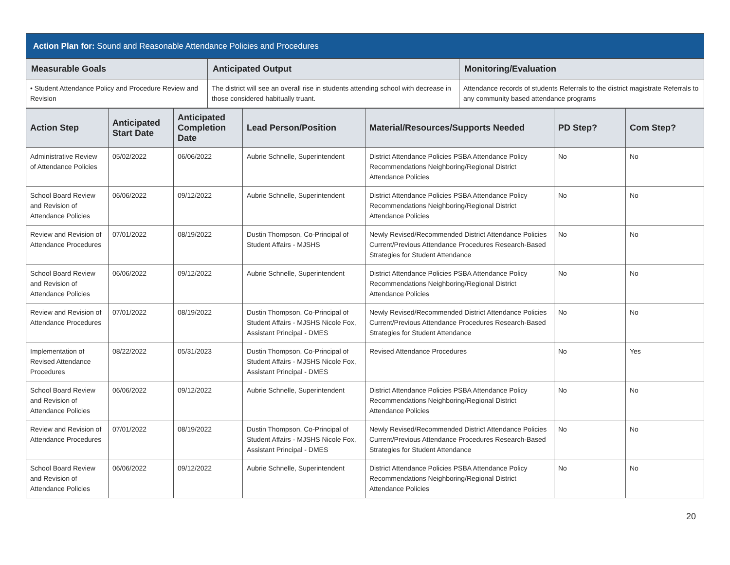Action Plan for: Sound and Reasonable Attendance Policies and Procedures
| Measurable Goals | Anticipated Output | Monitoring/Evaluation |
| --- | --- | --- |
| • Student Attendance Policy and Procedure Review and Revision | The district will see an overall rise in students attending school with decrease in those considered habitually truant. | Attendance records of students Referrals to the district magistrate Referrals to any community based attendance programs |
| Action Step | Anticipated Start Date | Anticipated Completion Date | Lead Person/Position | Material/Resources/Supports Needed | PD Step? | Com Step? |
| --- | --- | --- | --- | --- | --- | --- |
| Administrative Review of Attendance Policies | 05/02/2022 | 06/06/2022 | Aubrie Schnelle, Superintendent | District Attendance Policies PSBA Attendance Policy Recommendations Neighboring/Regional District Attendance Policies | No | No |
| School Board Review and Revision of Attendance Policies | 06/06/2022 | 09/12/2022 | Aubrie Schnelle, Superintendent | District Attendance Policies PSBA Attendance Policy Recommendations Neighboring/Regional District Attendance Policies | No | No |
| Review and Revision of Attendance Procedures | 07/01/2022 | 08/19/2022 | Dustin Thompson, Co-Principal of Student Affairs - MJSHS | Newly Revised/Recommended District Attendance Policies Current/Previous Attendance Procedures Research-Based Strategies for Student Attendance | No | No |
| School Board Review and Revision of Attendance Policies | 06/06/2022 | 09/12/2022 | Aubrie Schnelle, Superintendent | District Attendance Policies PSBA Attendance Policy Recommendations Neighboring/Regional District Attendance Policies | No | No |
| Review and Revision of Attendance Procedures | 07/01/2022 | 08/19/2022 | Dustin Thompson, Co-Principal of Student Affairs - MJSHS Nicole Fox, Assistant Principal - DMES | Newly Revised/Recommended District Attendance Policies Current/Previous Attendance Procedures Research-Based Strategies for Student Attendance | No | No |
| Implementation of Revised Attendance Procedures | 08/22/2022 | 05/31/2023 | Dustin Thompson, Co-Principal of Student Affairs - MJSHS Nicole Fox, Assistant Principal - DMES | Revised Attendance Procedures | No | Yes |
| School Board Review and Revision of Attendance Policies | 06/06/2022 | 09/12/2022 | Aubrie Schnelle, Superintendent | District Attendance Policies PSBA Attendance Policy Recommendations Neighboring/Regional District Attendance Policies | No | No |
| Review and Revision of Attendance Procedures | 07/01/2022 | 08/19/2022 | Dustin Thompson, Co-Principal of Student Affairs - MJSHS Nicole Fox, Assistant Principal - DMES | Newly Revised/Recommended District Attendance Policies Current/Previous Attendance Procedures Research-Based Strategies for Student Attendance | No | No |
| School Board Review and Revision of Attendance Policies | 06/06/2022 | 09/12/2022 | Aubrie Schnelle, Superintendent | District Attendance Policies PSBA Attendance Policy Recommendations Neighboring/Regional District Attendance Policies | No | No |
20